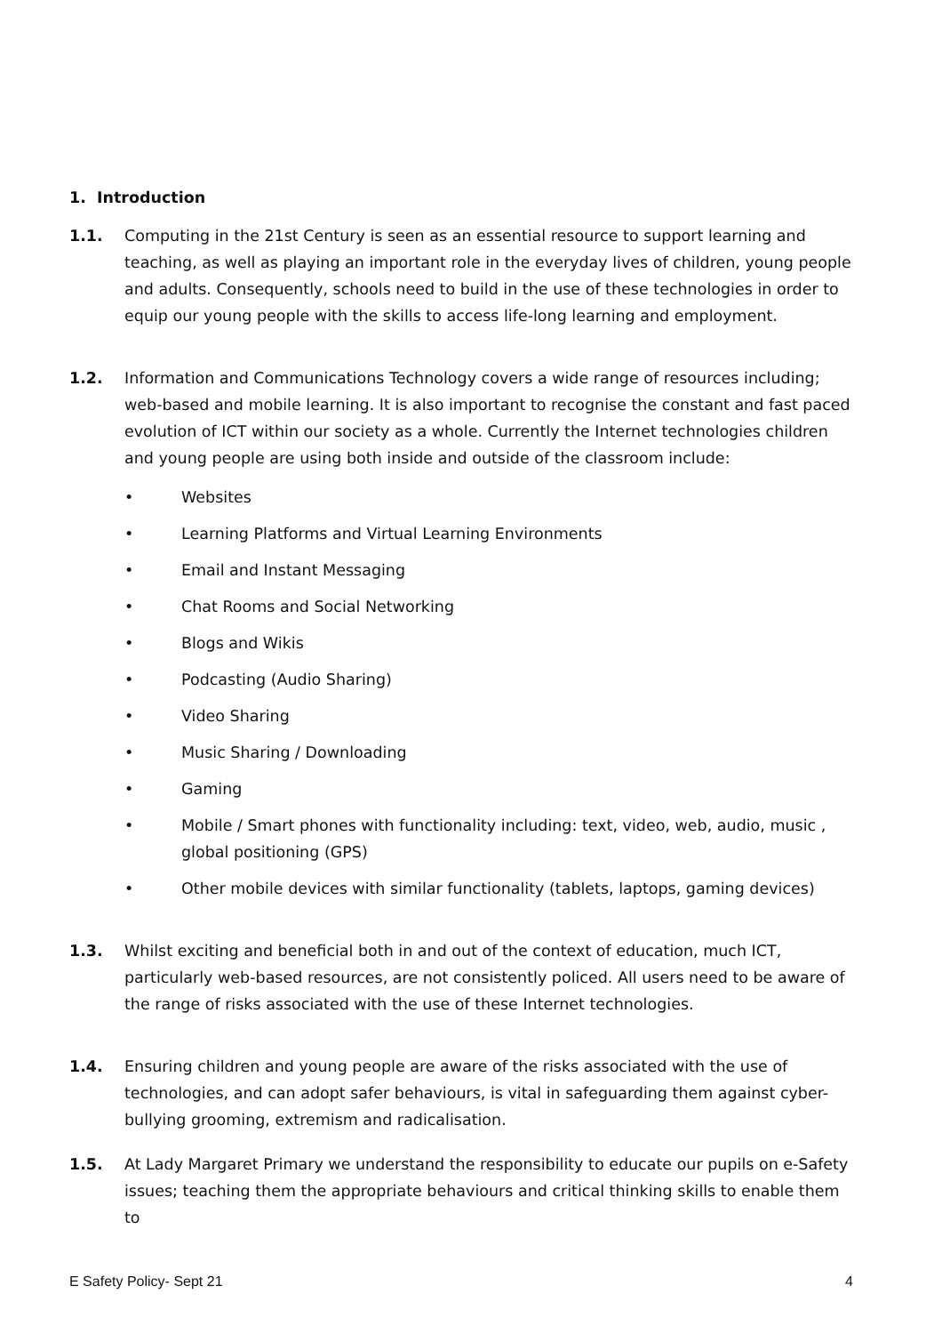1. Introduction
1.1. Computing in the 21st Century is seen as an essential resource to support learning and teaching, as well as playing an important role in the everyday lives of children, young people and adults. Consequently, schools need to build in the use of these technologies in order to equip our young people with the skills to access life-long learning and employment.
1.2. Information and Communications Technology covers a wide range of resources including; web-based and mobile learning. It is also important to recognise the constant and fast paced evolution of ICT within our society as a whole. Currently the Internet technologies children and young people are using both inside and outside of the classroom include:
• Websites
• Learning Platforms and Virtual Learning Environments
• Email and Instant Messaging
• Chat Rooms and Social Networking
• Blogs and Wikis
• Podcasting (Audio Sharing)
• Video Sharing
• Music Sharing / Downloading
• Gaming
• Mobile / Smart phones with functionality including: text, video, web, audio, music , global positioning (GPS)
• Other mobile devices with similar functionality (tablets, laptops, gaming devices)
1.3. Whilst exciting and beneficial both in and out of the context of education, much ICT, particularly web-based resources, are not consistently policed. All users need to be aware of the range of risks associated with the use of these Internet technologies.
1.4. Ensuring children and young people are aware of the risks associated with the use of technologies, and can adopt safer behaviours, is vital in safeguarding them against cyber-bullying grooming, extremism and radicalisation.
1.5. At Lady Margaret Primary we understand the responsibility to educate our pupils on e-Safety issues; teaching them the appropriate behaviours and critical thinking skills to enable them to
E Safety Policy- Sept 21 4